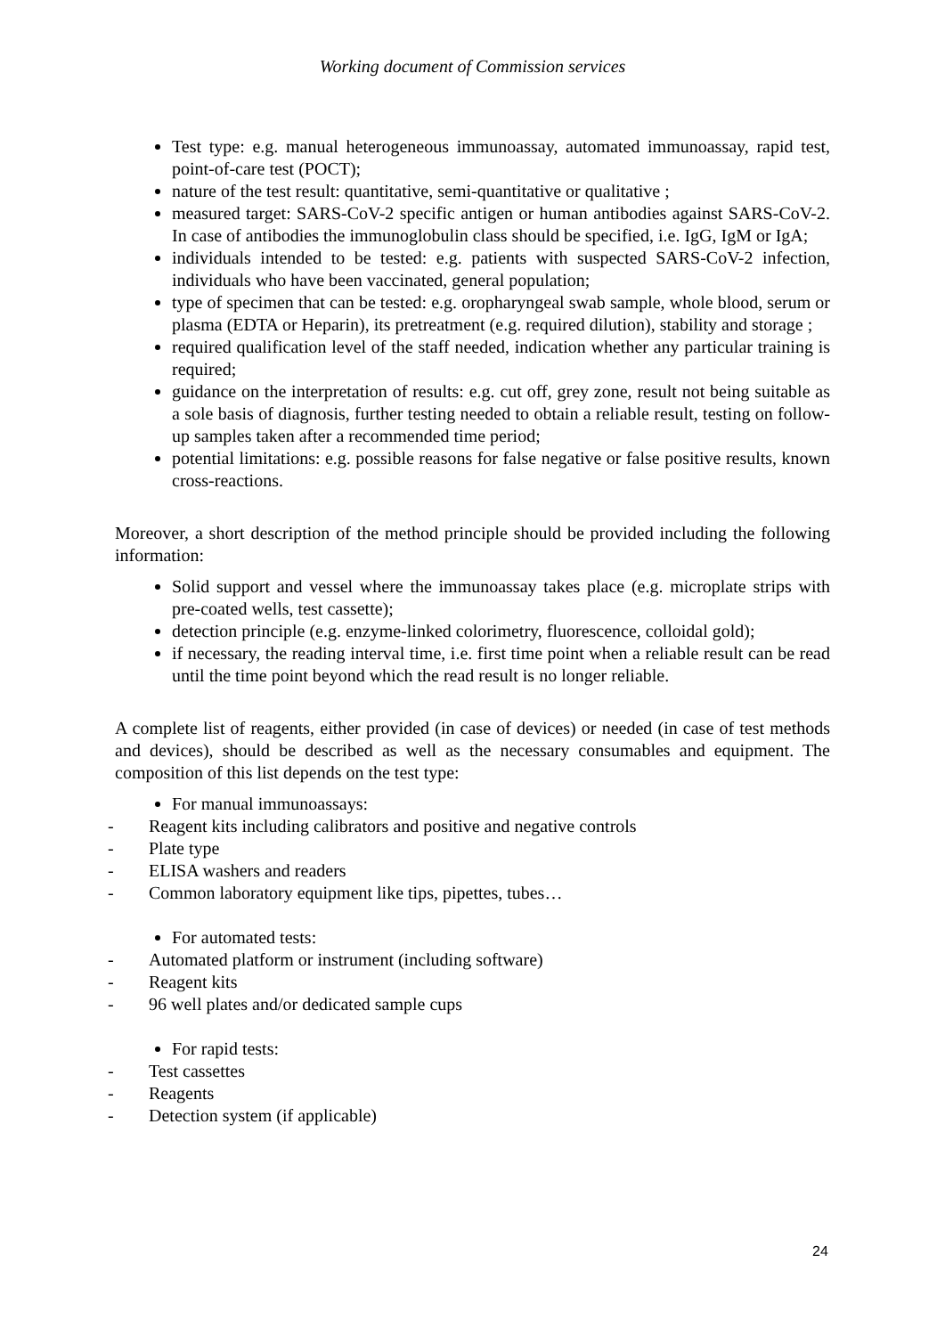Working document of Commission services
Test type: e.g. manual heterogeneous immunoassay, automated immunoassay, rapid test, point-of-care test (POCT);
nature of the test result: quantitative, semi-quantitative or qualitative ;
measured target: SARS-CoV-2 specific antigen or human antibodies against SARS-CoV-2. In case of antibodies the immunoglobulin class should be specified, i.e. IgG, IgM or IgA;
individuals intended to be tested: e.g. patients with suspected SARS-CoV-2 infection, individuals who have been vaccinated, general population;
type of specimen that can be tested: e.g. oropharyngeal swab sample, whole blood, serum or plasma (EDTA or Heparin), its pretreatment (e.g. required dilution), stability and storage ;
required qualification level of the staff needed, indication whether any particular training is required;
guidance on the interpretation of results: e.g. cut off, grey zone, result not being suitable as a sole basis of diagnosis, further testing needed to obtain a reliable result, testing on follow-up samples taken after a recommended time period;
potential limitations: e.g. possible reasons for false negative or false positive results, known cross-reactions.
Moreover, a short description of the method principle should be provided including the following information:
Solid support and vessel where the immunoassay takes place (e.g. microplate strips with pre-coated wells, test cassette);
detection principle (e.g. enzyme-linked colorimetry, fluorescence, colloidal gold);
if necessary, the reading interval time, i.e. first time point when a reliable result can be read until the time point beyond which the read result is no longer reliable.
A complete list of reagents, either provided (in case of devices) or needed (in case of test methods and devices), should be described as well as the necessary consumables and equipment. The composition of this list depends on the test type:
For manual immunoassays:
- Reagent kits including calibrators and positive and negative controls
- Plate type
- ELISA washers and readers
- Common laboratory equipment like tips, pipettes, tubes…
For automated tests:
- Automated platform or instrument (including software)
- Reagent kits
- 96 well plates and/or dedicated sample cups
For rapid tests:
- Test cassettes
- Reagents
- Detection system (if applicable)
24